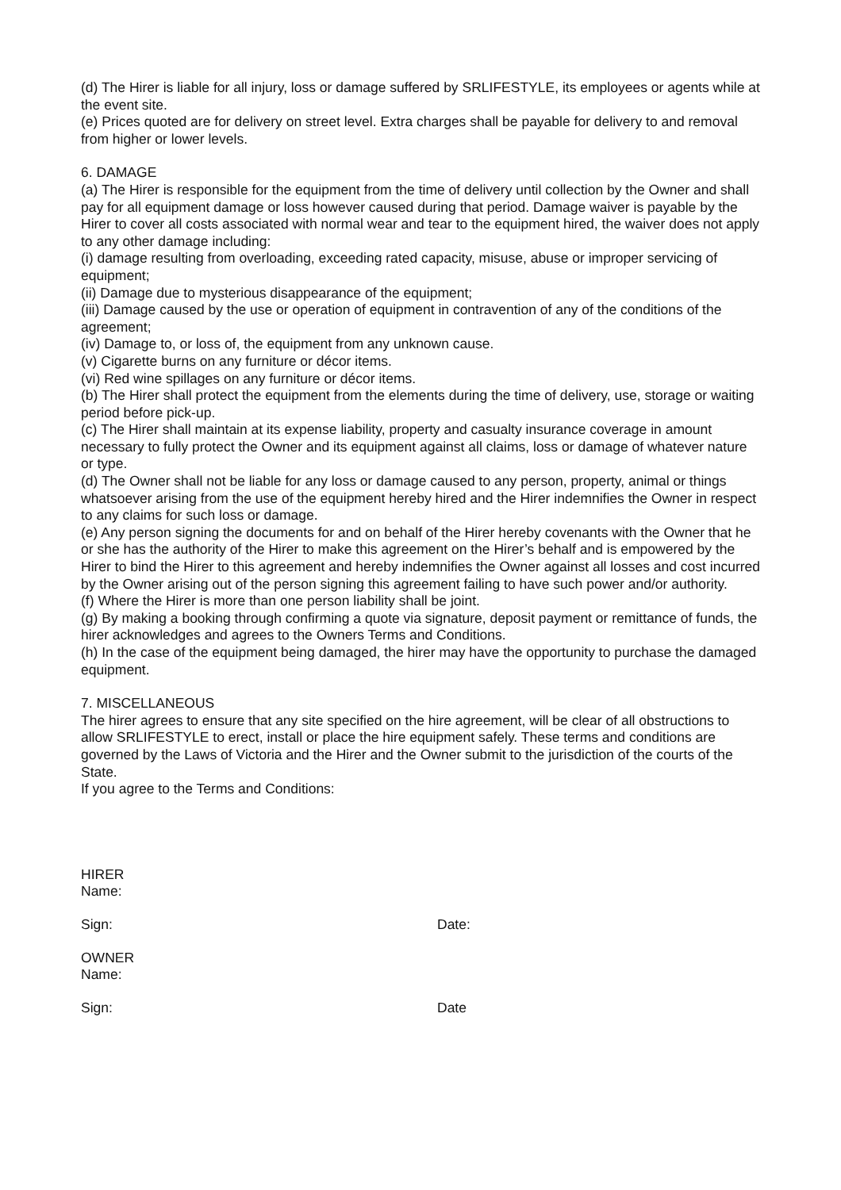(d) The Hirer is liable for all injury, loss or damage suffered by SRLIFESTYLE, its employees or agents while at the event site.
(e) Prices quoted are for delivery on street level. Extra charges shall be payable for delivery to and removal from higher or lower levels.
6. DAMAGE
(a) The Hirer is responsible for the equipment from the time of delivery until collection by the Owner and shall pay for all equipment damage or loss however caused during that period. Damage waiver is payable by the Hirer to cover all costs associated with normal wear and tear to the equipment hired, the waiver does not apply to any other damage including:
(i) damage resulting from overloading, exceeding rated capacity, misuse, abuse or improper servicing of equipment;
(ii) Damage due to mysterious disappearance of the equipment;
(iii) Damage caused by the use or operation of equipment in contravention of any of the conditions of the agreement;
(iv) Damage to, or loss of, the equipment from any unknown cause.
(v) Cigarette burns on any furniture or décor items.
(vi) Red wine spillages on any furniture or décor items.
(b) The Hirer shall protect the equipment from the elements during the time of delivery, use, storage or waiting period before pick-up.
(c) The Hirer shall maintain at its expense liability, property and casualty insurance coverage in amount necessary to fully protect the Owner and its equipment against all claims, loss or damage of whatever nature or type.
(d) The Owner shall not be liable for any loss or damage caused to any person, property, animal or things whatsoever arising from the use of the equipment hereby hired and the Hirer indemnifies the Owner in respect to any claims for such loss or damage.
(e) Any person signing the documents for and on behalf of the Hirer hereby covenants with the Owner that he or she has the authority of the Hirer to make this agreement on the Hirer’s behalf and is empowered by the Hirer to bind the Hirer to this agreement and hereby indemnifies the Owner against all losses and cost incurred by the Owner arising out of the person signing this agreement failing to have such power and/or authority.
(f) Where the Hirer is more than one person liability shall be joint.
(g) By making a booking through confirming a quote via signature, deposit payment or remittance of funds, the hirer acknowledges and agrees to the Owners Terms and Conditions.
(h) In the case of the equipment being damaged, the hirer may have the opportunity to purchase the damaged equipment.
7. MISCELLANEOUS
The hirer agrees to ensure that any site specified on the hire agreement, will be clear of all obstructions to allow SRLIFESTYLE to erect, install or place the hire equipment safely. These terms and conditions are governed by the Laws of Victoria and the Hirer and the Owner submit to the jurisdiction of the courts of the State.
If you agree to the Terms and Conditions:
HIRER
Name:
Sign: Date:
OWNER
Name:
Sign: Date